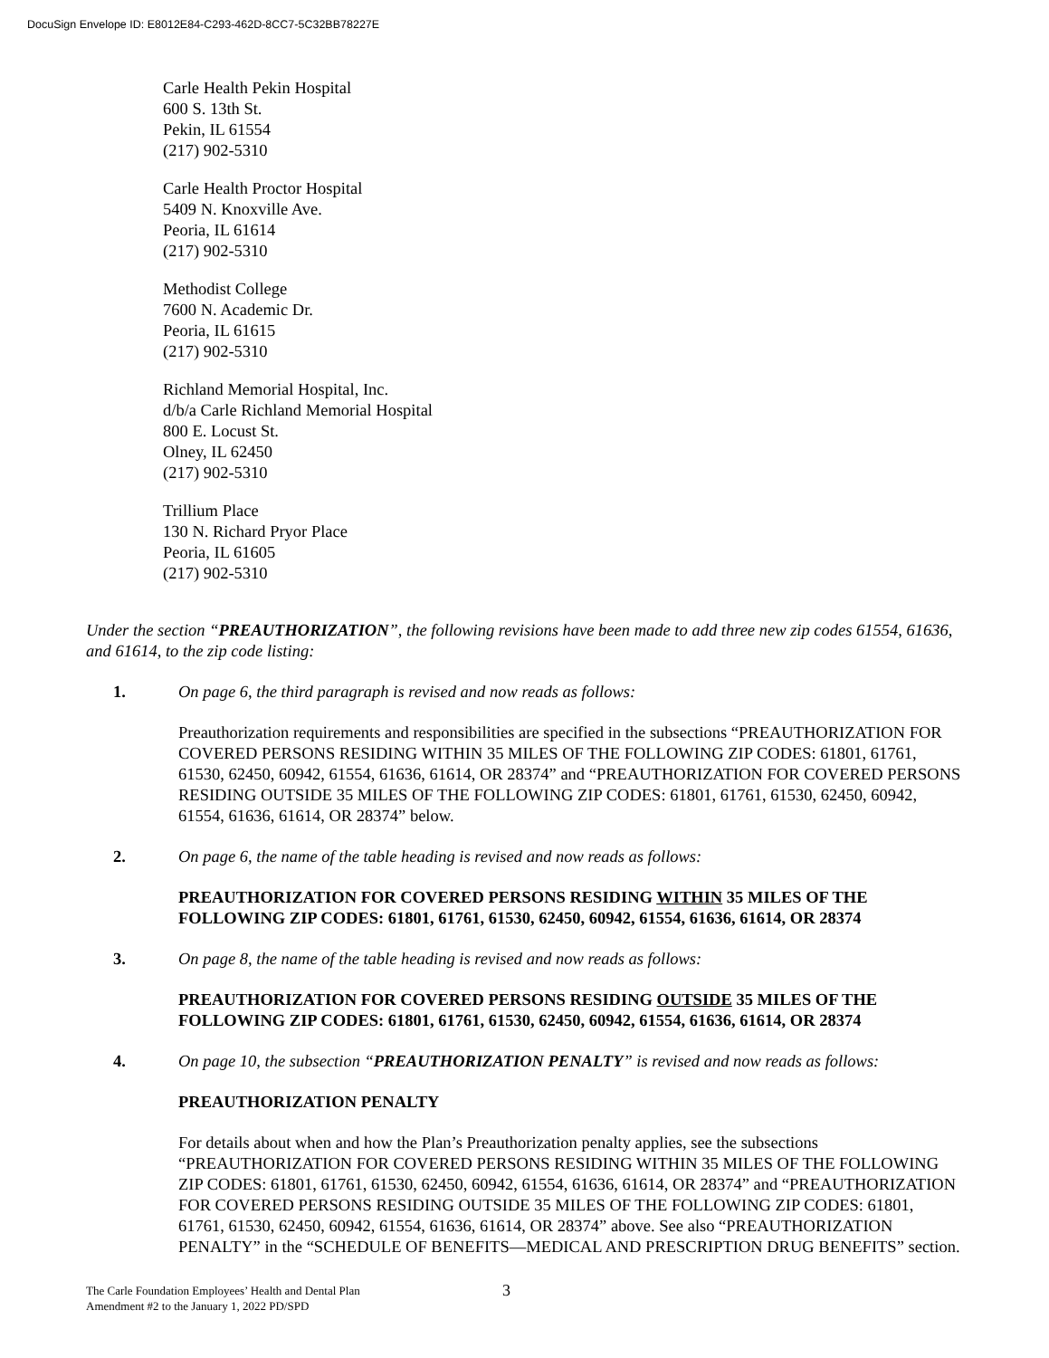DocuSign Envelope ID: E8012E84-C293-462D-8CC7-5C32BB78227E
Carle Health Pekin Hospital
600 S. 13th St.
Pekin, IL 61554
(217) 902-5310
Carle Health Proctor Hospital
5409 N. Knoxville Ave.
Peoria, IL 61614
(217) 902-5310
Methodist College
7600 N. Academic Dr.
Peoria, IL 61615
(217) 902-5310
Richland Memorial Hospital, Inc.
d/b/a Carle Richland Memorial Hospital
800 E. Locust St.
Olney, IL 62450
(217) 902-5310
Trillium Place
130 N. Richard Pryor Place
Peoria, IL 61605
(217) 902-5310
Under the section “PREAUTHORIZATION”, the following revisions have been made to add three new zip codes 61554, 61636, and 61614, to the zip code listing:
1. On page 6, the third paragraph is revised and now reads as follows:
Preauthorization requirements and responsibilities are specified in the subsections “PREAUTHORIZATION FOR COVERED PERSONS RESIDING WITHIN 35 MILES OF THE FOLLOWING ZIP CODES: 61801, 61761, 61530, 62450, 60942, 61554, 61636, 61614, OR 28374” and “PREAUTHORIZATION FOR COVERED PERSONS RESIDING OUTSIDE 35 MILES OF THE FOLLOWING ZIP CODES: 61801, 61761, 61530, 62450, 60942, 61554, 61636, 61614, OR 28374” below.
2. On page 6, the name of the table heading is revised and now reads as follows:
PREAUTHORIZATION FOR COVERED PERSONS RESIDING WITHIN 35 MILES OF THE FOLLOWING ZIP CODES: 61801, 61761, 61530, 62450, 60942, 61554, 61636, 61614, OR 28374
3. On page 8, the name of the table heading is revised and now reads as follows:
PREAUTHORIZATION FOR COVERED PERSONS RESIDING OUTSIDE 35 MILES OF THE FOLLOWING ZIP CODES: 61801, 61761, 61530, 62450, 60942, 61554, 61636, 61614, OR 28374
4. On page 10, the subsection “PREAUTHORIZATION PENALTY” is revised and now reads as follows:
PREAUTHORIZATION PENALTY
For details about when and how the Plan’s Preauthorization penalty applies, see the subsections “PREAUTHORIZATION FOR COVERED PERSONS RESIDING WITHIN 35 MILES OF THE FOLLOWING ZIP CODES: 61801, 61761, 61530, 62450, 60942, 61554, 61636, 61614, OR 28374” and “PREAUTHORIZATION FOR COVERED PERSONS RESIDING OUTSIDE 35 MILES OF THE FOLLOWING ZIP CODES: 61801, 61761, 61530, 62450, 60942, 61554, 61636, 61614, OR 28374” above. See also “PREAUTHORIZATION PENALTY” in the “SCHEDULE OF BENEFITS—MEDICAL AND PRESCRIPTION DRUG BENEFITS” section.
The Carle Foundation Employees’ Health and Dental Plan
Amendment #2 to the January 1, 2022 PD/SPD
3